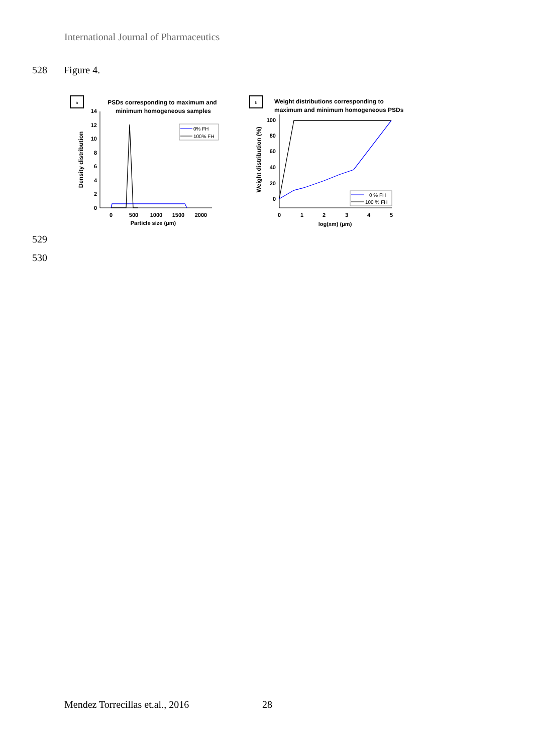International Journal of Pharmaceutics
528 Figure 4.
a
PSDs corresponding to maximum and
minimum homogeneous samples
0
2
4
6
8
10
12
14
0
500
1000
1500
2000
Particle size (μm)
Density distribution
0% FH
100% FH
b
Weight distributions corresponding to
maximum and minimum homogeneous PSDs
0
20
40
60
80
100
0
1
2
3
4
5
log(xm) (μm)
Weight distribution (%)
0 % FH
100 % FH
529
530
Mendez Torrecillas et.al., 2016
28